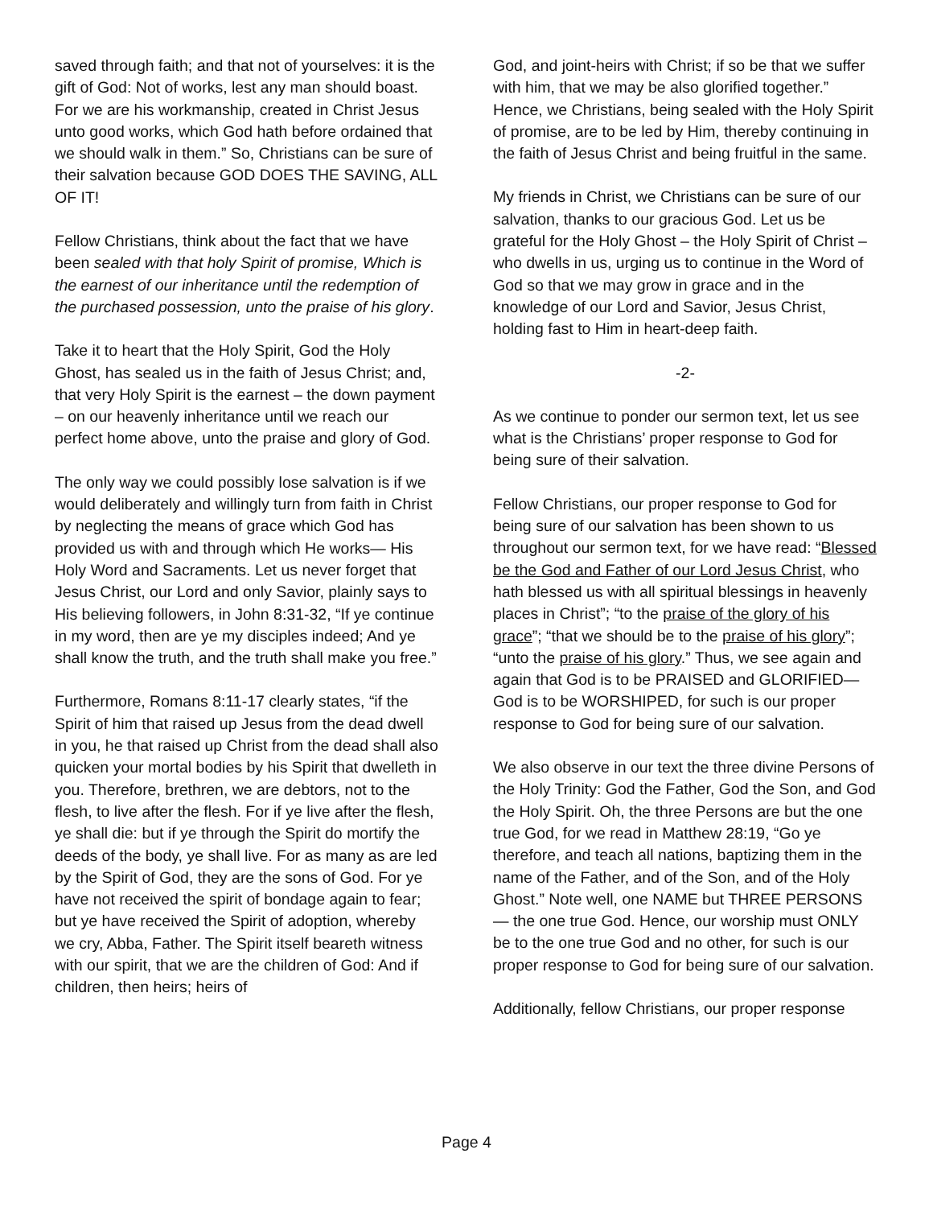saved through faith; and that not of yourselves: it is the gift of God: Not of works, lest any man should boast. For we are his workmanship, created in Christ Jesus unto good works, which God hath before ordained that we should walk in them.” So, Christians can be sure of their salvation because GOD DOES THE SAVING, ALL OF IT!
Fellow Christians, think about the fact that we have been sealed with that holy Spirit of promise, Which is the earnest of our inheritance until the redemption of the purchased possession, unto the praise of his glory.
Take it to heart that the Holy Spirit, God the Holy Ghost, has sealed us in the faith of Jesus Christ; and, that very Holy Spirit is the earnest – the down payment – on our heavenly inheritance until we reach our perfect home above, unto the praise and glory of God.
The only way we could possibly lose salvation is if we would deliberately and willingly turn from faith in Christ by neglecting the means of grace which God has provided us with and through which He works— His Holy Word and Sacraments. Let us never forget that Jesus Christ, our Lord and only Savior, plainly says to His believing followers, in John 8:31-32, “If ye continue in my word, then are ye my disciples indeed; And ye shall know the truth, and the truth shall make you free.”
Furthermore, Romans 8:11-17 clearly states, “if the Spirit of him that raised up Jesus from the dead dwell in you, he that raised up Christ from the dead shall also quicken your mortal bodies by his Spirit that dwelleth in you. Therefore, brethren, we are debtors, not to the flesh, to live after the flesh. For if ye live after the flesh, ye shall die: but if ye through the Spirit do mortify the deeds of the body, ye shall live. For as many as are led by the Spirit of God, they are the sons of God. For ye have not received the spirit of bondage again to fear; but ye have received the Spirit of adoption, whereby we cry, Abba, Father. The Spirit itself beareth witness with our spirit, that we are the children of God: And if children, then heirs; heirs of
God, and joint-heirs with Christ; if so be that we suffer with him, that we may be also glorified together.” Hence, we Christians, being sealed with the Holy Spirit of promise, are to be led by Him, thereby continuing in the faith of Jesus Christ and being fruitful in the same.
My friends in Christ, we Christians can be sure of our salvation, thanks to our gracious God. Let us be grateful for the Holy Ghost – the Holy Spirit of Christ – who dwells in us, urging us to continue in the Word of God so that we may grow in grace and in the knowledge of our Lord and Savior, Jesus Christ, holding fast to Him in heart-deep faith.
-2-
As we continue to ponder our sermon text, let us see what is the Christians’ proper response to God for being sure of their salvation.
Fellow Christians, our proper response to God for being sure of our salvation has been shown to us throughout our sermon text, for we have read: “Blessed be the God and Father of our Lord Jesus Christ, who hath blessed us with all spiritual blessings in heavenly places in Christ”; “to the praise of the glory of his grace”; “that we should be to the praise of his glory”; “unto the praise of his glory.” Thus, we see again and again that God is to be PRAISED and GLORIFIED— God is to be WORSHIPED, for such is our proper response to God for being sure of our salvation.
We also observe in our text the three divine Persons of the Holy Trinity: God the Father, God the Son, and God the Holy Spirit. Oh, the three Persons are but the one true God, for we read in Matthew 28:19, “Go ye therefore, and teach all nations, baptizing them in the name of the Father, and of the Son, and of the Holy Ghost.” Note well, one NAME but THREE PERSONS— the one true God. Hence, our worship must ONLY be to the one true God and no other, for such is our proper response to God for being sure of our salvation.
Additionally, fellow Christians, our proper response
Page 4